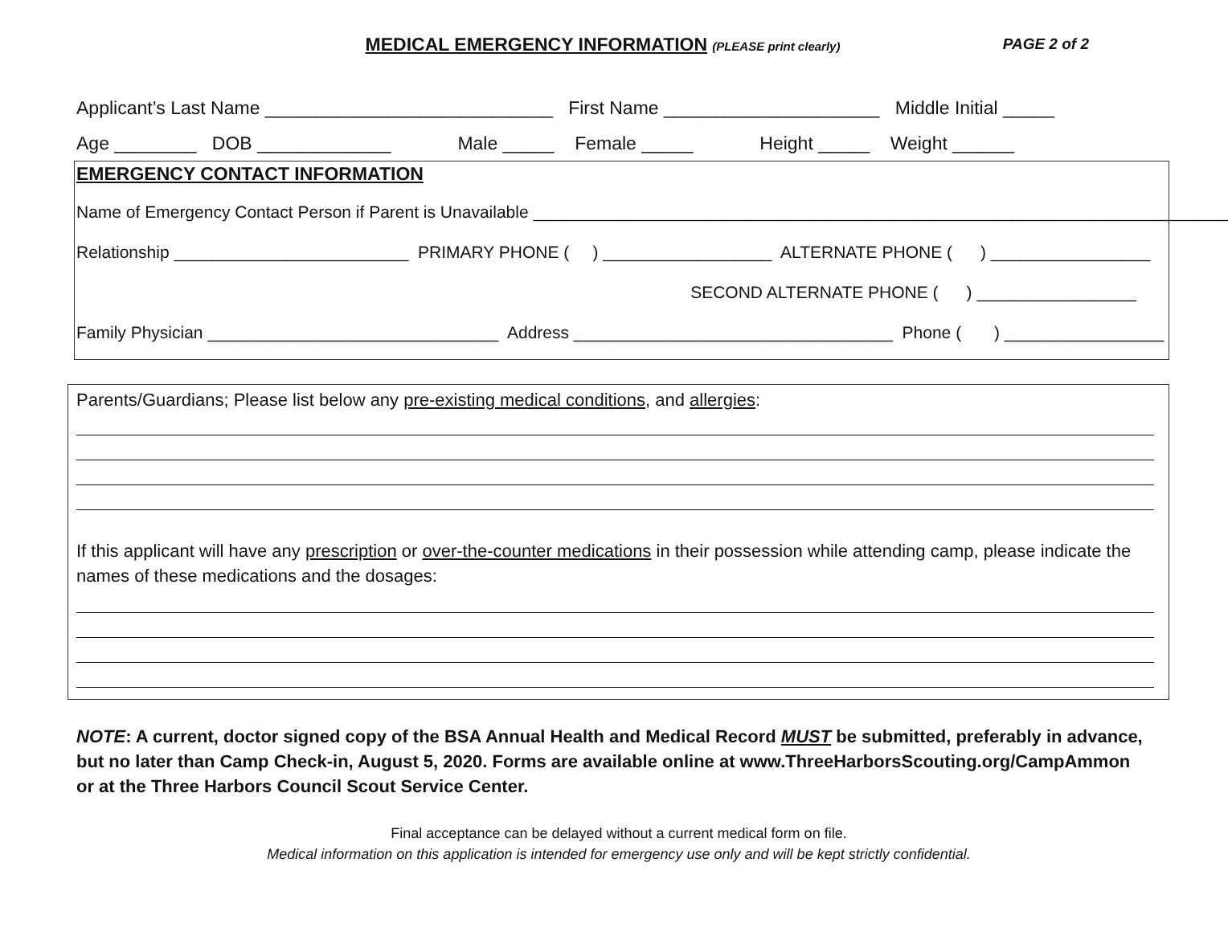MEDICAL EMERGENCY INFORMATION (PLEASE print clearly) PAGE 2 of 2
Applicant’s Last Name ____________________________ First Name _____________________ Middle Initial _____
Age ________ DOB _____________ Male _____ Female _____ Height _____ Weight ______
EMERGENCY CONTACT INFORMATION
Name of Emergency Contact Person if Parent is Unavailable __________________________________________________________________________
Relationship _________________________ PRIMARY PHONE ( ) __________________ ALTERNATE PHONE ( ) _________________
SECOND ALTERNATE PHONE ( ) _________________
Family Physician _______________________________ Address __________________________________ Phone ( ) _________________
Parents/Guardians; Please list below any pre-existing medical conditions, and allergies:
If this applicant will have any prescription or over-the-counter medications in their possession while attending camp, please indicate the names of these medications and the dosages:
NOTE: A current, doctor signed copy of the BSA Annual Health and Medical Record MUST be submitted, preferably in advance, but no later than Camp Check-in, August 5, 2020. Forms are available online at www.ThreeHarborsScouting.org/CampAmmon or at the Three Harbors Council Scout Service Center.
Final acceptance can be delayed without a current medical form on file.
Medical information on this application is intended for emergency use only and will be kept strictly confidential.